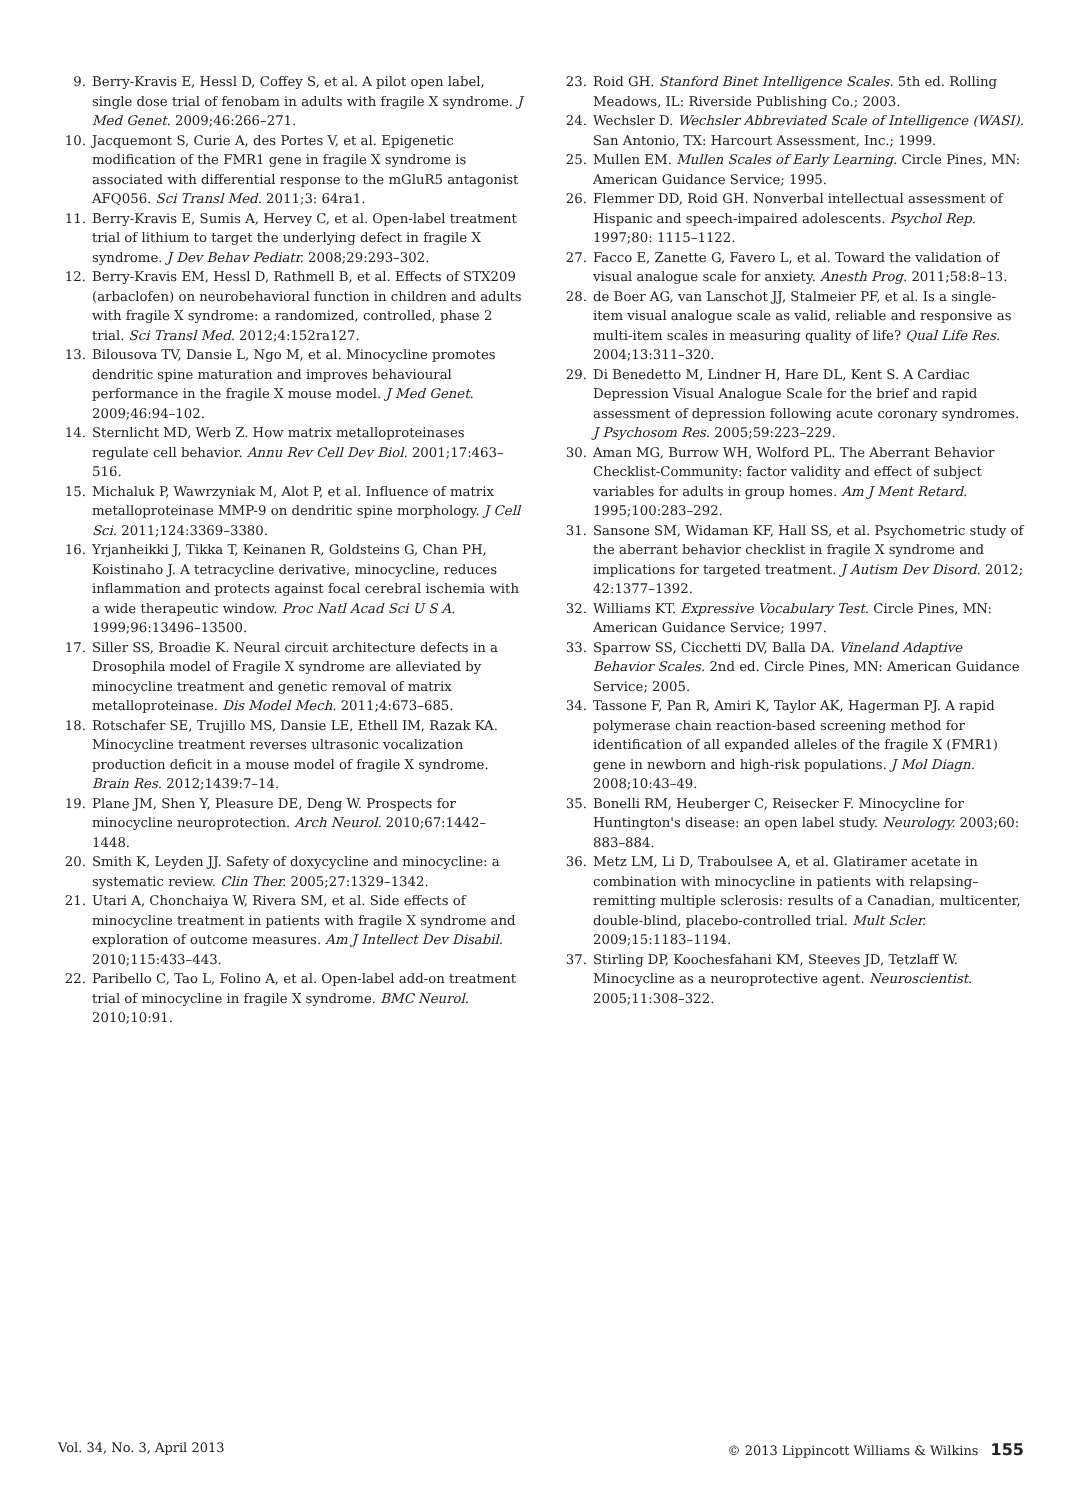9. Berry-Kravis E, Hessl D, Coffey S, et al. A pilot open label, single dose trial of fenobam in adults with fragile X syndrome. J Med Genet. 2009;46:266–271.
10. Jacquemont S, Curie A, des Portes V, et al. Epigenetic modification of the FMR1 gene in fragile X syndrome is associated with differential response to the mGluR5 antagonist AFQ056. Sci Transl Med. 2011;3: 64ra1.
11. Berry-Kravis E, Sumis A, Hervey C, et al. Open-label treatment trial of lithium to target the underlying defect in fragile X syndrome. J Dev Behav Pediatr. 2008;29:293–302.
12. Berry-Kravis EM, Hessl D, Rathmell B, et al. Effects of STX209 (arbaclofen) on neurobehavioral function in children and adults with fragile X syndrome: a randomized, controlled, phase 2 trial. Sci Transl Med. 2012;4:152ra127.
13. Bilousova TV, Dansie L, Ngo M, et al. Minocycline promotes dendritic spine maturation and improves behavioural performance in the fragile X mouse model. J Med Genet. 2009;46:94–102.
14. Sternlicht MD, Werb Z. How matrix metalloproteinases regulate cell behavior. Annu Rev Cell Dev Biol. 2001;17:463–516.
15. Michaluk P, Wawrzyniak M, Alot P, et al. Influence of matrix metalloproteinase MMP-9 on dendritic spine morphology. J Cell Sci. 2011;124:3369–3380.
16. Yrjanheikki J, Tikka T, Keinanen R, Goldsteins G, Chan PH, Koistinaho J. A tetracycline derivative, minocycline, reduces inflammation and protects against focal cerebral ischemia with a wide therapeutic window. Proc Natl Acad Sci U S A. 1999;96:13496–13500.
17. Siller SS, Broadie K. Neural circuit architecture defects in a Drosophila model of Fragile X syndrome are alleviated by minocycline treatment and genetic removal of matrix metalloproteinase. Dis Model Mech. 2011;4:673–685.
18. Rotschafer SE, Trujillo MS, Dansie LE, Ethell IM, Razak KA. Minocycline treatment reverses ultrasonic vocalization production deficit in a mouse model of fragile X syndrome. Brain Res. 2012;1439:7–14.
19. Plane JM, Shen Y, Pleasure DE, Deng W. Prospects for minocycline neuroprotection. Arch Neurol. 2010;67:1442–1448.
20. Smith K, Leyden JJ. Safety of doxycycline and minocycline: a systematic review. Clin Ther. 2005;27:1329–1342.
21. Utari A, Chonchaiya W, Rivera SM, et al. Side effects of minocycline treatment in patients with fragile X syndrome and exploration of outcome measures. Am J Intellect Dev Disabil. 2010;115:433–443.
22. Paribello C, Tao L, Folino A, et al. Open-label add-on treatment trial of minocycline in fragile X syndrome. BMC Neurol. 2010;10:91.
23. Roid GH. Stanford Binet Intelligence Scales. 5th ed. Rolling Meadows, IL: Riverside Publishing Co.; 2003.
24. Wechsler D. Wechsler Abbreviated Scale of Intelligence (WASI). San Antonio, TX: Harcourt Assessment, Inc.; 1999.
25. Mullen EM. Mullen Scales of Early Learning. Circle Pines, MN: American Guidance Service; 1995.
26. Flemmer DD, Roid GH. Nonverbal intellectual assessment of Hispanic and speech-impaired adolescents. Psychol Rep. 1997;80: 1115–1122.
27. Facco E, Zanette G, Favero L, et al. Toward the validation of visual analogue scale for anxiety. Anesth Prog. 2011;58:8–13.
28. de Boer AG, van Lanschot JJ, Stalmeier PF, et al. Is a single-item visual analogue scale as valid, reliable and responsive as multi-item scales in measuring quality of life? Qual Life Res. 2004;13:311–320.
29. Di Benedetto M, Lindner H, Hare DL, Kent S. A Cardiac Depression Visual Analogue Scale for the brief and rapid assessment of depression following acute coronary syndromes. J Psychosom Res. 2005;59:223–229.
30. Aman MG, Burrow WH, Wolford PL. The Aberrant Behavior Checklist-Community: factor validity and effect of subject variables for adults in group homes. Am J Ment Retard. 1995;100:283–292.
31. Sansone SM, Widaman KF, Hall SS, et al. Psychometric study of the aberrant behavior checklist in fragile X syndrome and implications for targeted treatment. J Autism Dev Disord. 2012; 42:1377–1392.
32. Williams KT. Expressive Vocabulary Test. Circle Pines, MN: American Guidance Service; 1997.
33. Sparrow SS, Cicchetti DV, Balla DA. Vineland Adaptive Behavior Scales. 2nd ed. Circle Pines, MN: American Guidance Service; 2005.
34. Tassone F, Pan R, Amiri K, Taylor AK, Hagerman PJ. A rapid polymerase chain reaction-based screening method for identification of all expanded alleles of the fragile X (FMR1) gene in newborn and high-risk populations. J Mol Diagn. 2008;10:43–49.
35. Bonelli RM, Heuberger C, Reisecker F. Minocycline for Huntington's disease: an open label study. Neurology. 2003;60: 883–884.
36. Metz LM, Li D, Traboulsee A, et al. Glatiramer acetate in combination with minocycline in patients with relapsing–remitting multiple sclerosis: results of a Canadian, multicenter, double-blind, placebo-controlled trial. Mult Scler. 2009;15:1183–1194.
37. Stirling DP, Koochesfahani KM, Steeves JD, Tetzlaff W. Minocycline as a neuroprotective agent. Neuroscientist. 2005;11:308–322.
Vol. 34, No. 3, April 2013 © 2013 Lippincott Williams & Wilkins 155